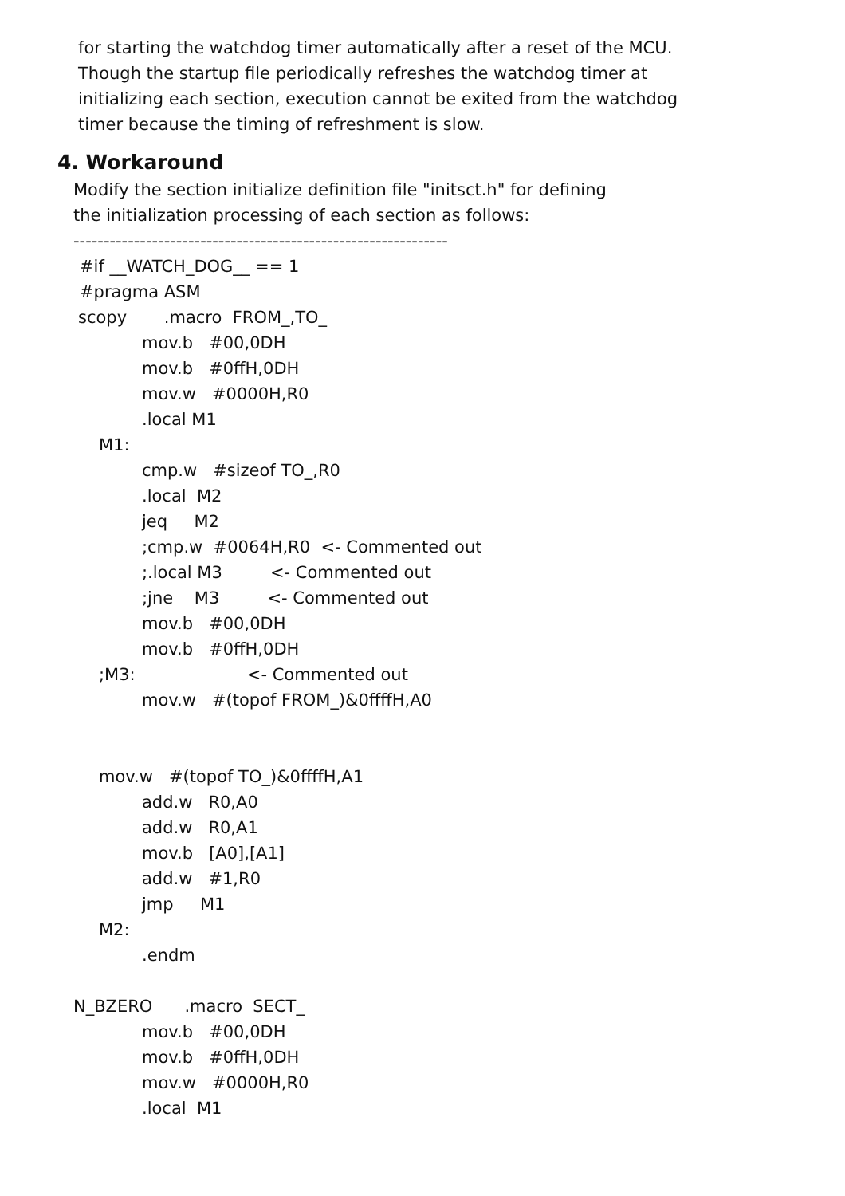for starting the watchdog timer automatically after a reset of the MCU.
Though the startup file periodically refreshes the watchdog timer at
initializing each section, execution cannot be exited from the watchdog
timer because the timing of refreshment is slow.
4. Workaround
Modify the section initialize definition file "initsct.h" for defining
the initialization processing of each section as follows:
--------------------------------------------------------------
#if __WATCH_DOG__ == 1
#pragma ASM
scopy .macro FROM_,TO_
mov.b #00,0DH
mov.b #0ffH,0DH
mov.w #0000H,R0
.local M1
M1:
cmp.w #sizeof TO_,R0
.local M2
jeq M2
;cmp.w #0064H,R0 <- Commented out
;.local M3 <- Commented out
;jne M3 <- Commented out
mov.b #00,0DH
mov.b #0ffH,0DH
;M3: <- Commented out
mov.w #(topof FROM_)&0ffffH,A0
mov.w #(topof TO_)&0ffffH,A1
add.w R0,A0
add.w R0,A1
mov.b [A0],[A1]
add.w #1,R0
jmp M1
M2:
.endm
N_BZERO .macro SECT_
mov.b #00,0DH
mov.b #0ffH,0DH
mov.w #0000H,R0
.local M1